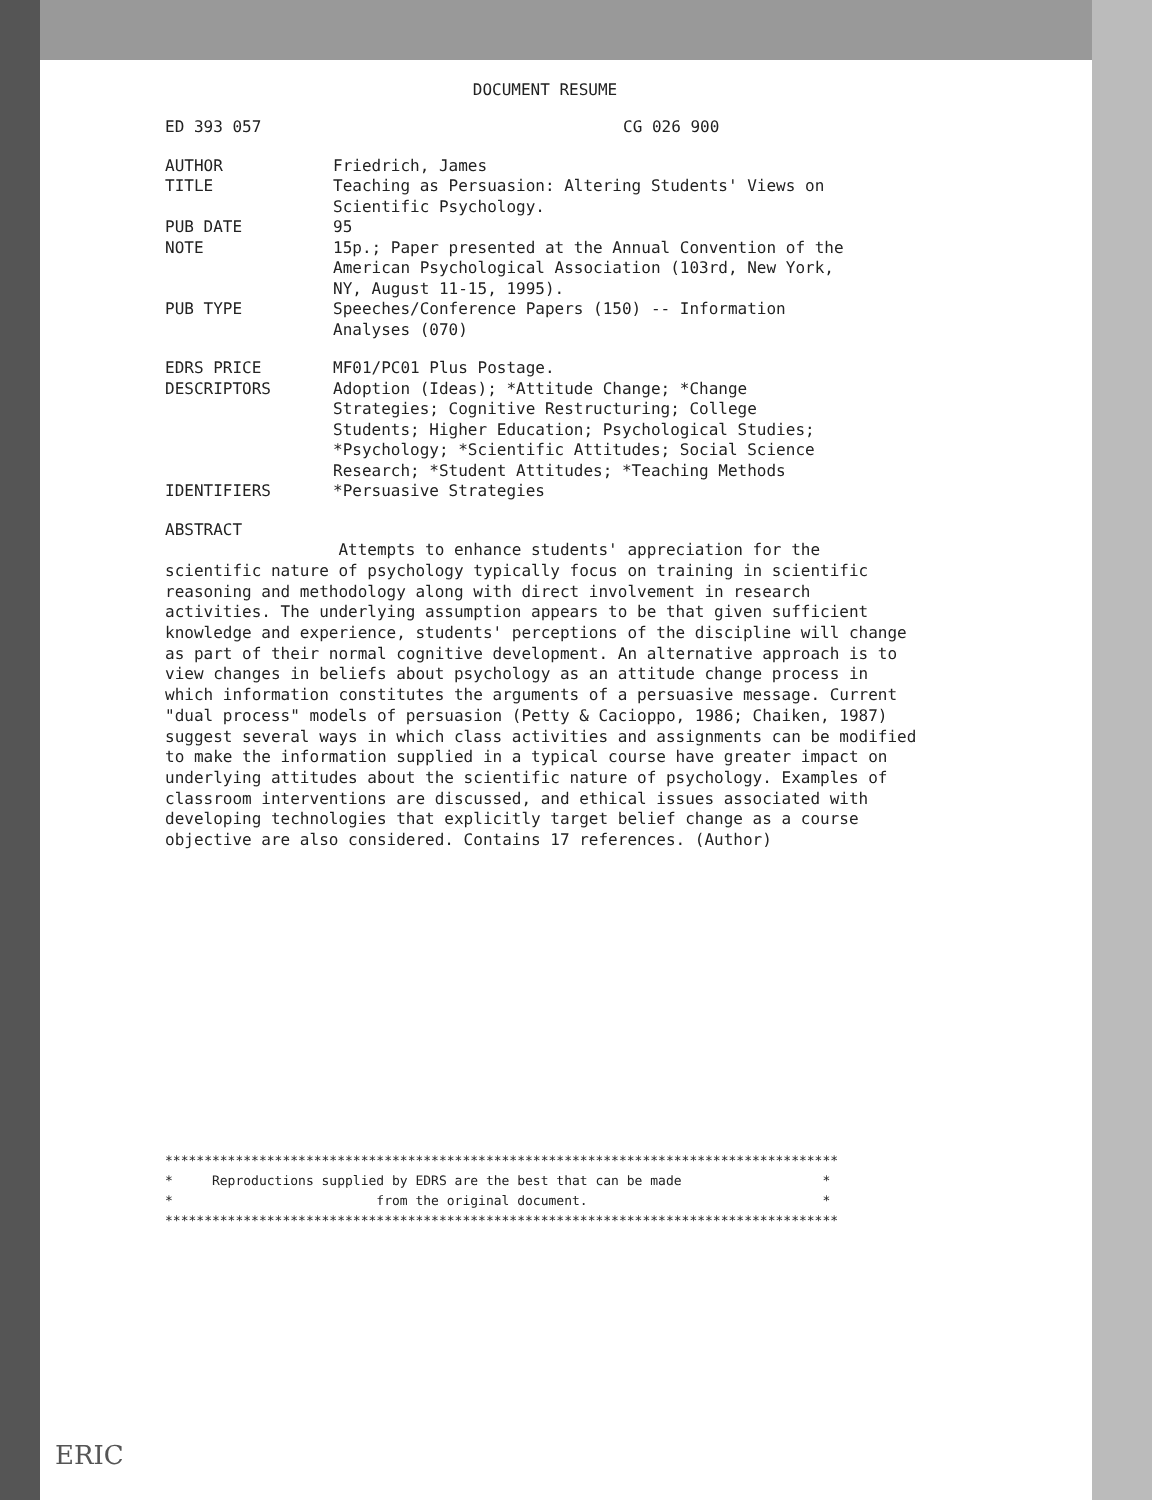DOCUMENT RESUME
| ED 393 057 | CG 026 900 |
| AUTHOR | Friedrich, James |
| TITLE | Teaching as Persuasion: Altering Students' Views on Scientific Psychology. |
| PUB DATE | 95 |
| NOTE | 15p.; Paper presented at the Annual Convention of the American Psychological Association (103rd, New York, NY, August 11-15, 1995). |
| PUB TYPE | Speeches/Conference Papers (150) -- Information Analyses (070) |
| EDRS PRICE | MF01/PC01 Plus Postage. |
| DESCRIPTORS | Adoption (Ideas); *Attitude Change; *Change Strategies; Cognitive Restructuring; College Students; Higher Education; Psychological Studies; *Psychology; *Scientific Attitudes; Social Science Research; *Student Attitudes; *Teaching Methods |
| IDENTIFIERS | *Persuasive Strategies |
ABSTRACT
Attempts to enhance students' appreciation for the scientific nature of psychology typically focus on training in scientific reasoning and methodology along with direct involvement in research activities. The underlying assumption appears to be that given sufficient knowledge and experience, students' perceptions of the discipline will change as part of their normal cognitive development. An alternative approach is to view changes in beliefs about psychology as an attitude change process in which information constitutes the arguments of a persuasive message. Current "dual process" models of persuasion (Petty & Cacioppo, 1986; Chaiken, 1987) suggest several ways in which class activities and assignments can be modified to make the information supplied in a typical course have greater impact on underlying attitudes about the scientific nature of psychology. Examples of classroom interventions are discussed, and ethical issues associated with developing technologies that explicitly target belief change as a course objective are also considered. Contains 17 references. (Author)
************************************************************************************** * Reproductions supplied by EDRS are the best that can be made * * from the original document. * **************************************************************************************
ERIC